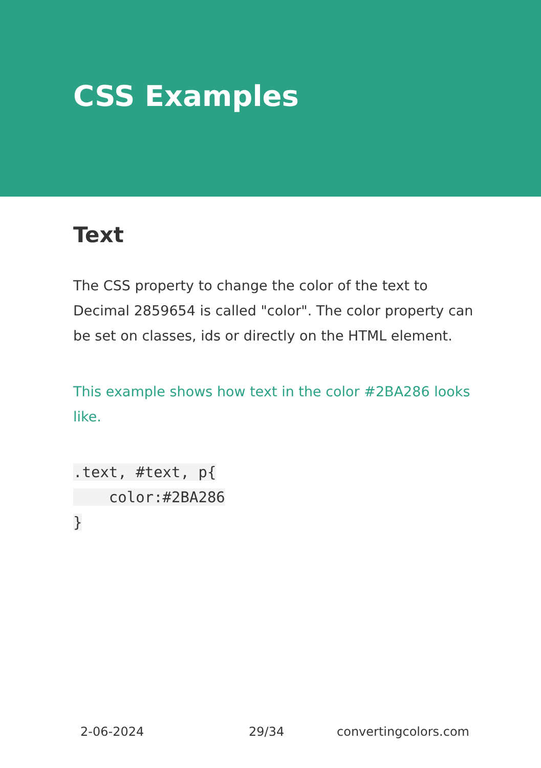CSS Examples
Text
The CSS property to change the color of the text to Decimal 2859654 is called "color". The color property can be set on classes, ids or directly on the HTML element.
This example shows how text in the color #2BA286 looks like.
.text, #text, p{
    color:#2BA286
}
2-06-2024 29/34 convertingcolors.com